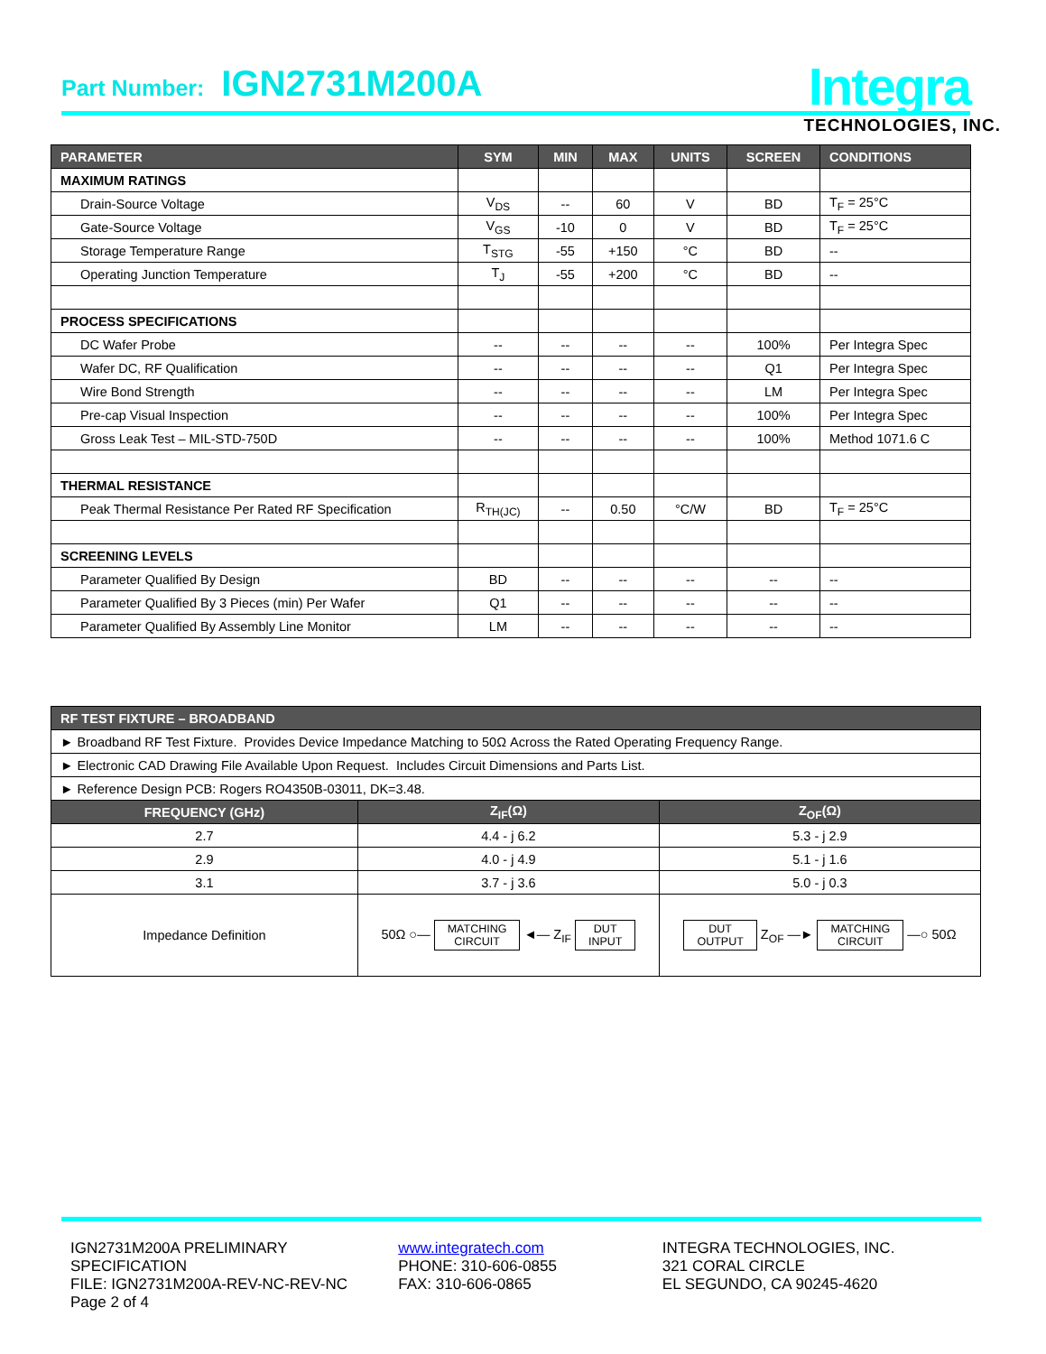Part Number: IGN2731M200A Integra
TECHNOLOGIES, INC.
| PARAMETER | SYM | MIN | MAX | UNITS | SCREEN | CONDITIONS |
| --- | --- | --- | --- | --- | --- | --- |
| MAXIMUM RATINGS | | | | | | |
| Drain-Source Voltage | V<sub>DS</sub> | -- | 60 | V | BD | T<sub>F</sub> = 25°C |
| Gate-Source Voltage | V<sub>GS</sub> | -10 | 0 | V | BD | T<sub>F</sub> = 25°C |
| Storage Temperature Range | T<sub>STG</sub> | -55 | +150 | °C | BD | -- |
| Operating Junction Temperature | T<sub>J</sub> | -55 | +200 | °C | BD | -- |
| PROCESS SPECIFICATIONS | | | | | | |
| DC Wafer Probe | -- | -- | -- | -- | 100% | Per Integra Spec |
| Wafer DC, RF Qualification | -- | -- | -- | -- | Q1 | Per Integra Spec |
| Wire Bond Strength | -- | -- | -- | -- | LM | Per Integra Spec |
| Pre-cap Visual Inspection | -- | -- | -- | -- | 100% | Per Integra Spec |
| Gross Leak Test – MIL-STD-750D | -- | -- | -- | -- | 100% | Method 1071.6 C |
| THERMAL RESISTANCE | | | | | | |
| Peak Thermal Resistance Per Rated RF Specification | R<sub>TH(JC)</sub> | -- | 0.50 | °C/W | BD | T<sub>F</sub> = 25°C |
| SCREENING LEVELS | | | | | | |
| Parameter Qualified By Design | BD | -- | -- | -- | -- | -- |
| Parameter Qualified By 3 Pieces (min) Per Wafer | Q1 | -- | -- | -- | -- | -- |
| Parameter Qualified By Assembly Line Monitor | LM | -- | -- | -- | -- | -- |
| RF TEST FIXTURE – BROADBAND | | |
| --- | --- | --- |
| ► Broadband RF Test Fixture. Provides Device Impedance Matching to 50Ω Across the Rated Operating Frequency Range. | | |
| ► Electronic CAD Drawing File Available Upon Request. Includes Circuit Dimensions and Parts List. | | |
| ► Reference Design PCB: Rogers RO4350B-03011, DK=3.48. | | |
| FREQUENCY (GHz) | Z<sub>IF</sub>(Ω) | Z<sub>OF</sub>(Ω) |
| 2.7 | 4.4 - j 6.2 | 5.3 - j 2.9 |
| 2.9 | 4.0 - j 4.9 | 5.1 - j 1.6 |
| 3.1 | 3.7 - j 3.6 | 5.0 - j 0.3 |
| Impedance Definition | 50Ω ○— MATCHING CIRCUIT ◄— Z<sub>IF</sub> DUT INPUT | DUT OUTPUT Z<sub>OF</sub> —► MATCHING CIRCUIT —○ 50Ω |
IGN2731M200A PRELIMINARY SPECIFICATION
FILE: IGN2731M200A-REV-NC-REV-NC
Page 2 of 4
www.integratech.com
PHONE: 310-606-0855
FAX: 310-606-0865
INTEGRA TECHNOLOGIES, INC.
321 CORAL CIRCLE
EL SEGUNDO, CA 90245-4620